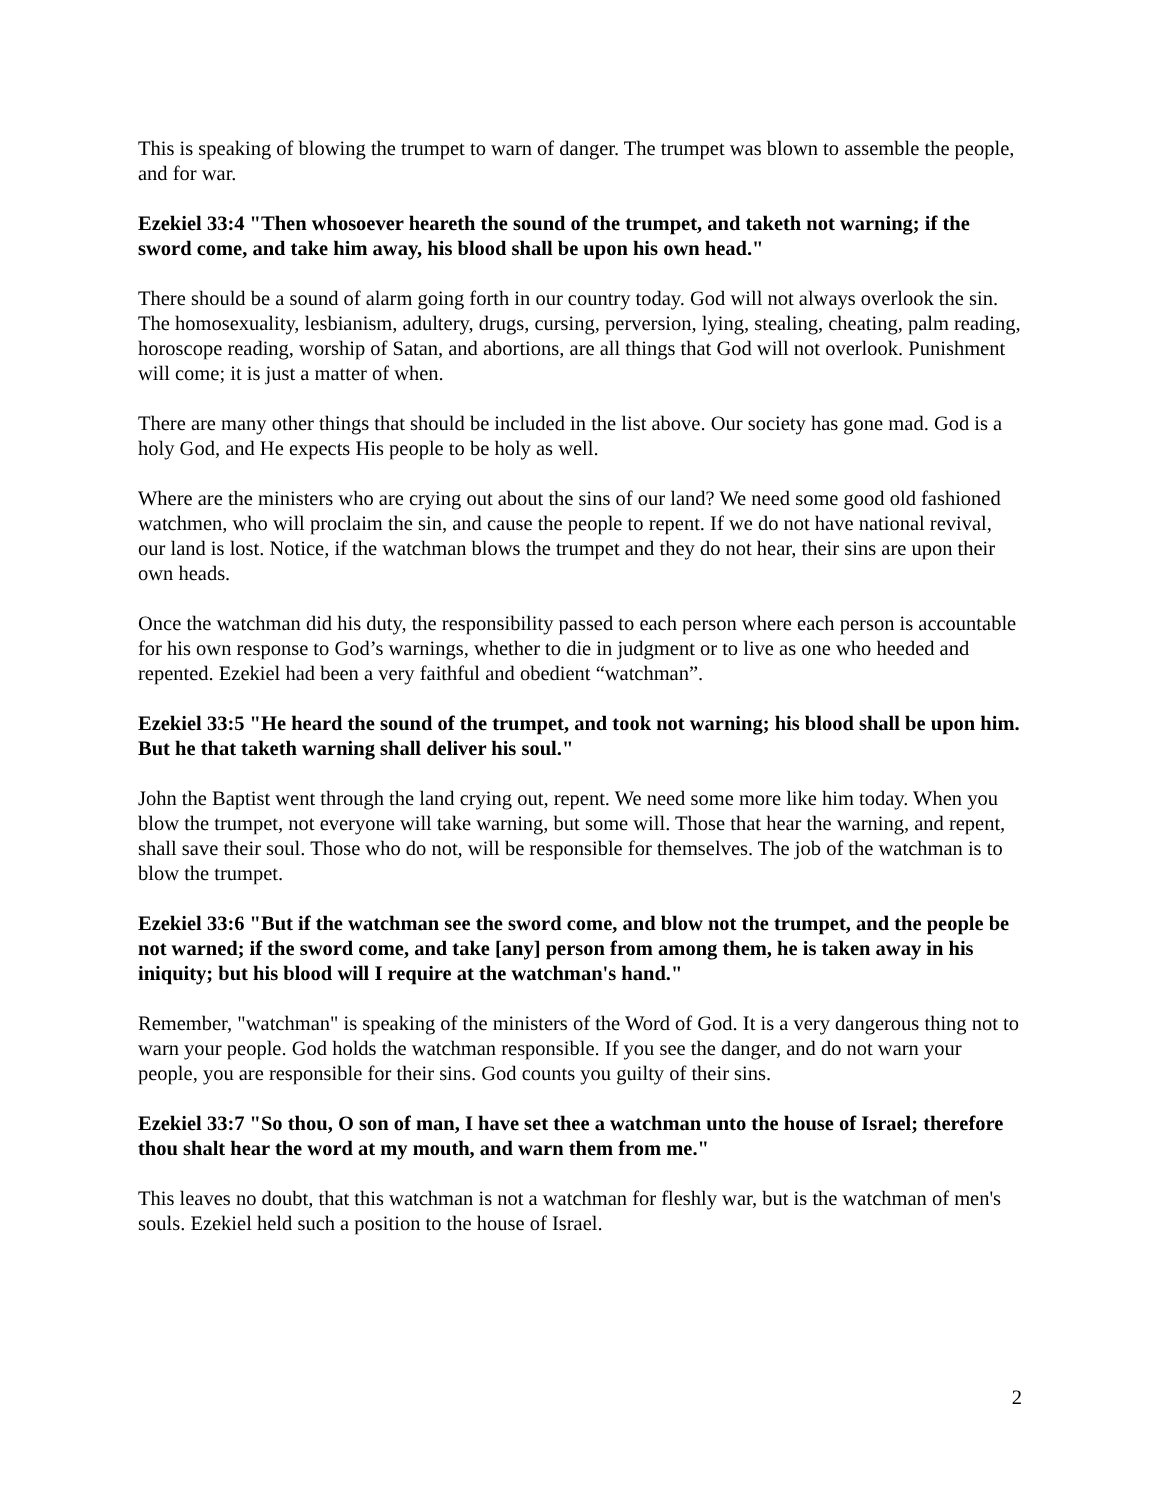This is speaking of blowing the trumpet to warn of danger. The trumpet was blown to assemble the people, and for war.
Ezekiel 33:4 "Then whosoever heareth the sound of the trumpet, and taketh not warning; if the sword come, and take him away, his blood shall be upon his own head."
There should be a sound of alarm going forth in our country today. God will not always overlook the sin. The homosexuality, lesbianism, adultery, drugs, cursing, perversion, lying, stealing, cheating, palm reading, horoscope reading, worship of Satan, and abortions, are all things that God will not overlook. Punishment will come; it is just a matter of when.
There are many other things that should be included in the list above. Our society has gone mad. God is a holy God, and He expects His people to be holy as well.
Where are the ministers who are crying out about the sins of our land? We need some good old fashioned watchmen, who will proclaim the sin, and cause the people to repent. If we do not have national revival, our land is lost. Notice, if the watchman blows the trumpet and they do not hear, their sins are upon their own heads.
Once the watchman did his duty, the responsibility passed to each person where each person is accountable for his own response to God’s warnings, whether to die in judgment or to live as one who heeded and repented. Ezekiel had been a very faithful and obedient “watchman”.
Ezekiel 33:5 "He heard the sound of the trumpet, and took not warning; his blood shall be upon him. But he that taketh warning shall deliver his soul."
John the Baptist went through the land crying out, repent. We need some more like him today. When you blow the trumpet, not everyone will take warning, but some will. Those that hear the warning, and repent, shall save their soul. Those who do not, will be responsible for themselves. The job of the watchman is to blow the trumpet.
Ezekiel 33:6 "But if the watchman see the sword come, and blow not the trumpet, and the people be not warned; if the sword come, and take [any] person from among them, he is taken away in his iniquity; but his blood will I require at the watchman's hand."
Remember, "watchman" is speaking of the ministers of the Word of God. It is a very dangerous thing not to warn your people. God holds the watchman responsible. If you see the danger, and do not warn your people, you are responsible for their sins. God counts you guilty of their sins.
Ezekiel 33:7 "So thou, O son of man, I have set thee a watchman unto the house of Israel; therefore thou shalt hear the word at my mouth, and warn them from me."
This leaves no doubt, that this watchman is not a watchman for fleshly war, but is the watchman of men's souls. Ezekiel held such a position to the house of Israel.
2